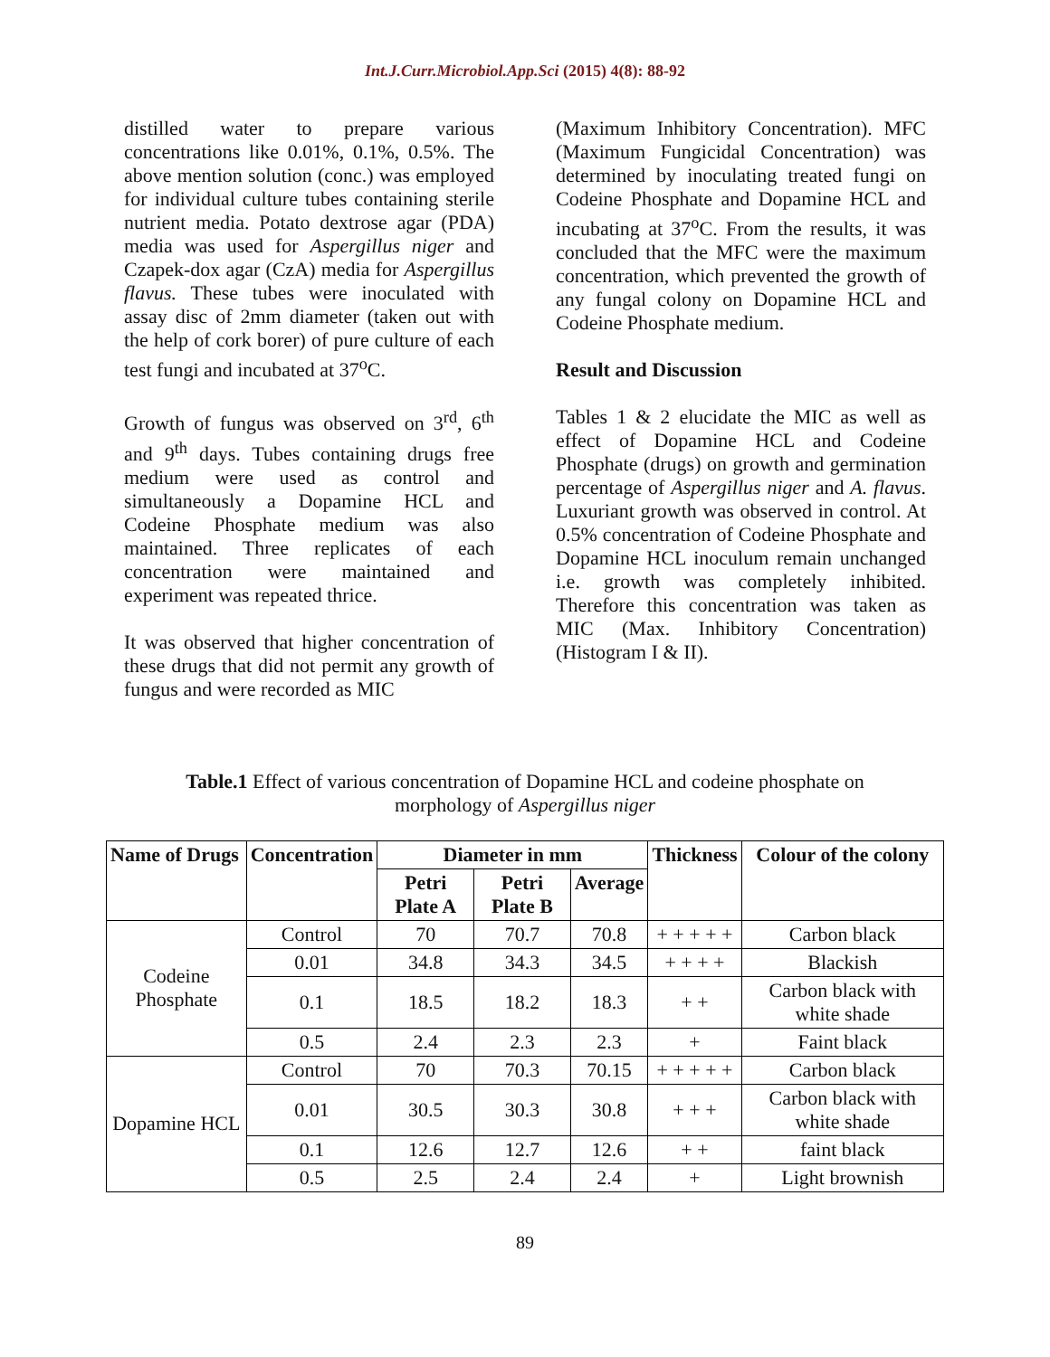Int.J.Curr.Microbiol.App.Sci (2015) 4(8): 88-92
distilled water to prepare various concentrations like 0.01%, 0.1%, 0.5%. The above mention solution (conc.) was employed for individual culture tubes containing sterile nutrient media. Potato dextrose agar (PDA) media was used for Aspergillus niger and Czapek-dox agar (CzA) media for Aspergillus flavus. These tubes were inoculated with assay disc of 2mm diameter (taken out with the help of cork borer) of pure culture of each test fungi and incubated at 37<sup>o</sup>C.
Growth of fungus was observed on 3<sup>rd</sup>, 6<sup>th</sup> and 9<sup>th</sup> days. Tubes containing drugs free medium were used as control and simultaneously a Dopamine HCL and Codeine Phosphate medium was also maintained. Three replicates of each concentration were maintained and experiment was repeated thrice.
It was observed that higher concentration of these drugs that did not permit any growth of fungus and were recorded as MIC
(Maximum Inhibitory Concentration). MFC (Maximum Fungicidal Concentration) was determined by inoculating treated fungi on Codeine Phosphate and Dopamine HCL and incubating at 37<sup>o</sup>C. From the results, it was concluded that the MFC were the maximum concentration, which prevented the growth of any fungal colony on Dopamine HCL and Codeine Phosphate medium.
Result and Discussion
Tables 1 & 2 elucidate the MIC as well as effect of Dopamine HCL and Codeine Phosphate (drugs) on growth and germination percentage of Aspergillus niger and A. flavus. Luxuriant growth was observed in control. At 0.5% concentration of Codeine Phosphate and Dopamine HCL inoculum remain unchanged i.e. growth was completely inhibited. Therefore this concentration was taken as MIC (Max. Inhibitory Concentration) (Histogram I & II).
Table.1 Effect of various concentration of Dopamine HCL and codeine phosphate on
morphology of Aspergillus niger
| Name of Drugs | Concentration | Diameter in mm | | | Thickness | Colour of the colony |
| --- | --- | --- | --- | --- | --- | --- |
| | | Petri Plate A | Petri Plate B | Average | | |
| Codeine Phosphate | Control | 70 | 70.7 | 70.8 | + + + + + | Carbon black |
| | 0.01 | 34.8 | 34.3 | 34.5 | + + + + | Blackish |
| | 0.1 | 18.5 | 18.2 | 18.3 | + + | Carbon black with white shade |
| | 0.5 | 2.4 | 2.3 | 2.3 | + | Faint black |
| Dopamine HCL | Control | 70 | 70.3 | 70.15 | + + + + + | Carbon black |
| | 0.01 | 30.5 | 30.3 | 30.8 | + + + | Carbon black with white shade |
| | 0.1 | 12.6 | 12.7 | 12.6 | + + | faint black |
| | 0.5 | 2.5 | 2.4 | 2.4 | + | Light brownish |
89